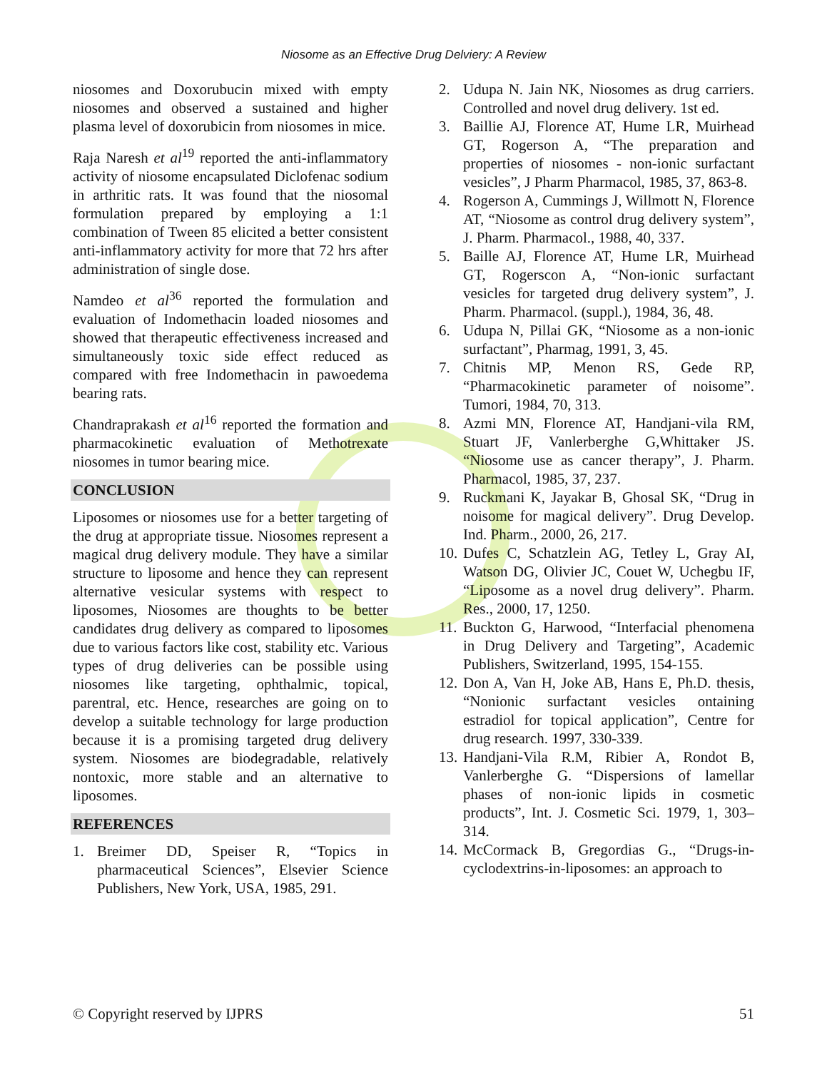Niosome as an Effective Drug Delviery: A Review
niosomes and Doxorubucin mixed with empty niosomes and observed a sustained and higher plasma level of doxorubicin from niosomes in mice.
Raja Naresh et al<sup>19</sup> reported the anti-inflammatory activity of niosome encapsulated Diclofenac sodium in arthritic rats. It was found that the niosomal formulation prepared by employing a 1:1 combination of Tween 85 elicited a better consistent anti-inflammatory activity for more that 72 hrs after administration of single dose.
Namdeo et al<sup>36</sup> reported the formulation and evaluation of Indomethacin loaded niosomes and showed that therapeutic effectiveness increased and simultaneously toxic side effect reduced as compared with free Indomethacin in pawoedema bearing rats.
Chandraprakash et al<sup>16</sup> reported the formation and pharmacokinetic evaluation of Methotrexate niosomes in tumor bearing mice.
CONCLUSION
Liposomes or niosomes use for a better targeting of the drug at appropriate tissue. Niosomes represent a magical drug delivery module. They have a similar structure to liposome and hence they can represent alternative vesicular systems with respect to liposomes, Niosomes are thoughts to be better candidates drug delivery as compared to liposomes due to various factors like cost, stability etc. Various types of drug deliveries can be possible using niosomes like targeting, ophthalmic, topical, parentral, etc. Hence, researches are going on to develop a suitable technology for large production because it is a promising targeted drug delivery system. Niosomes are biodegradable, relatively nontoxic, more stable and an alternative to liposomes.
REFERENCES
1. Breimer DD, Speiser R, “Topics in pharmaceutical Sciences”, Elsevier Science Publishers, New York, USA, 1985, 291.
2. Udupa N. Jain NK, Niosomes as drug carriers. Controlled and novel drug delivery. 1st ed.
3. Baillie AJ, Florence AT, Hume LR, Muirhead GT, Rogerson A, “The preparation and properties of niosomes - non-ionic surfactant vesicles”, J Pharm Pharmacol, 1985, 37, 863-8.
4. Rogerson A, Cummings J, Willmott N, Florence AT, “Niosome as control drug delivery system”, J. Pharm. Pharmacol., 1988, 40, 337.
5. Baille AJ, Florence AT, Hume LR, Muirhead GT, Rogerscon A, “Non-ionic surfactant vesicles for targeted drug delivery system”, J. Pharm. Pharmacol. (suppl.), 1984, 36, 48.
6. Udupa N, Pillai GK, “Niosome as a non-ionic surfactant”, Pharmag, 1991, 3, 45.
7. Chitnis MP, Menon RS, Gede RP, “Pharmacokinetic parameter of noisome”. Tumori, 1984, 70, 313.
8. Azmi MN, Florence AT, Handjani-vila RM, Stuart JF, Vanlerberghe G,Whittaker JS. “Niosome use as cancer therapy”, J. Pharm. Pharmacol, 1985, 37, 237.
9. Ruckmani K, Jayakar B, Ghosal SK, “Drug in noisome for magical delivery”. Drug Develop. Ind. Pharm., 2000, 26, 217.
10. Dufes C, Schatzlein AG, Tetley L, Gray AI, Watson DG, Olivier JC, Couet W, Uchegbu IF, “Liposome as a novel drug delivery”. Pharm. Res., 2000, 17, 1250.
11. Buckton G, Harwood, “Interfacial phenomena in Drug Delivery and Targeting”, Academic Publishers, Switzerland, 1995, 154-155.
12. Don A, Van H, Joke AB, Hans E, Ph.D. thesis, “Nonionic surfactant vesicles ontaining estradiol for topical application”, Centre for drug research. 1997, 330-339.
13. Handjani-Vila R.M, Ribier A, Rondot B, Vanlerberghe G. “Dispersions of lamellar phases of non-ionic lipids in cosmetic products”, Int. J. Cosmetic Sci. 1979, 1, 303–314.
14. McCormack B, Gregordias G., “Drugs-in-cyclodextrins-in-liposomes: an approach to
© Copyright reserved by IJPRS 51